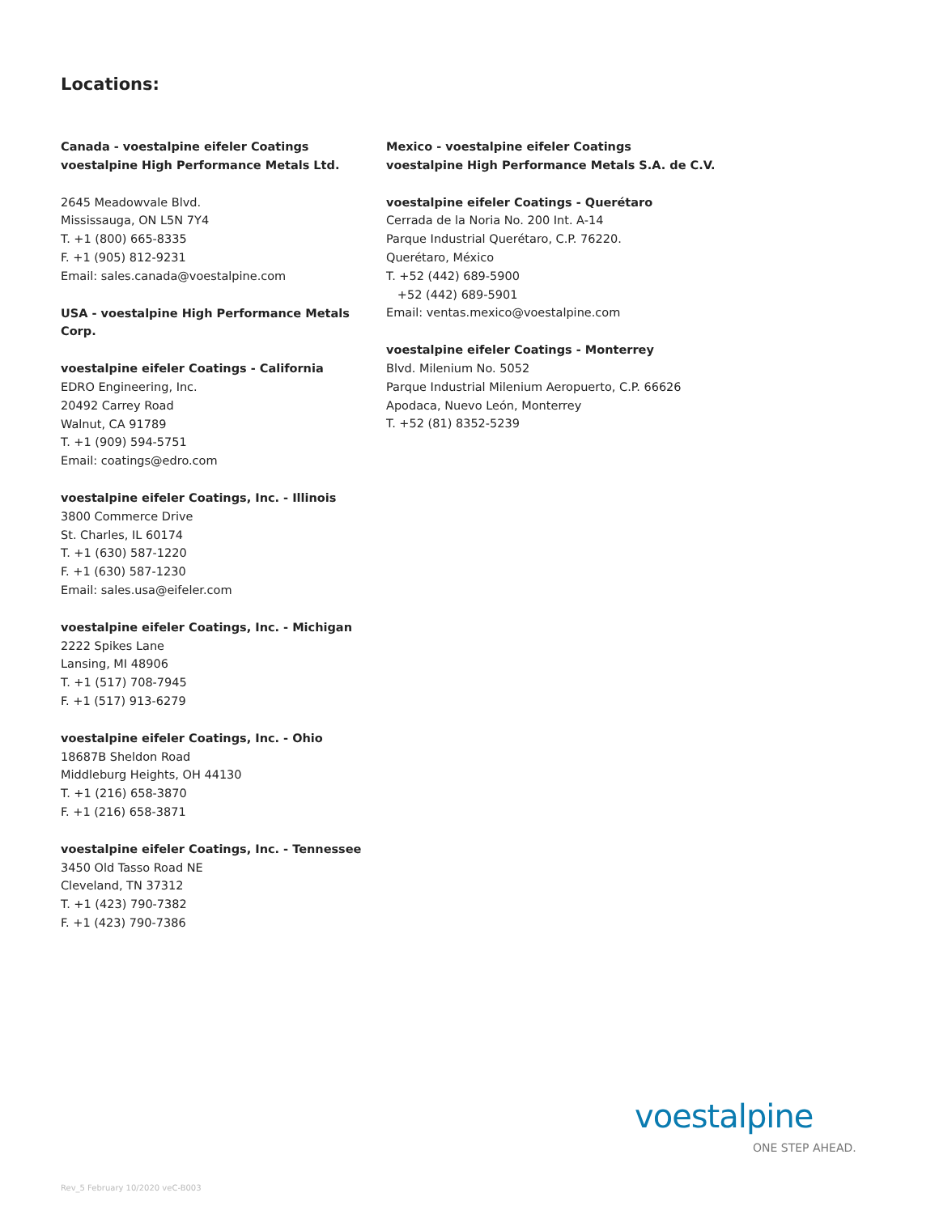Locations:
Canada - voestalpine eifeler Coatings
voestalpine High Performance Metals Ltd.
2645 Meadowvale Blvd.
Mississauga, ON L5N 7Y4
T. +1 (800) 665-8335
F. +1 (905) 812-9231
Email: sales.canada@voestalpine.com
USA - voestalpine High Performance Metals Corp.
voestalpine eifeler Coatings - California
EDRO Engineering, Inc.
20492 Carrey Road
Walnut, CA 91789
T. +1 (909) 594-5751
Email: coatings@edro.com
voestalpine eifeler Coatings, Inc. - Illinois
3800 Commerce Drive
St. Charles, IL 60174
T. +1 (630) 587-1220
F. +1 (630) 587-1230
Email: sales.usa@eifeler.com
voestalpine eifeler Coatings, Inc. - Michigan
2222 Spikes Lane
Lansing, MI 48906
T. +1 (517) 708-7945
F. +1 (517) 913-6279
voestalpine eifeler Coatings, Inc. - Ohio
18687B Sheldon Road
Middleburg Heights, OH 44130
T. +1 (216) 658-3870
F. +1 (216) 658-3871
voestalpine eifeler Coatings, Inc. - Tennessee
3450 Old Tasso Road NE
Cleveland, TN 37312
T. +1 (423) 790-7382
F. +1 (423) 790-7386
Mexico - voestalpine eifeler Coatings
voestalpine High Performance Metals S.A. de C.V.
voestalpine eifeler Coatings - Querétaro
Cerrada de la Noria No. 200 Int. A-14
Parque Industrial Querétaro, C.P. 76220.
Querétaro, México
T. +52 (442) 689-5900
+52 (442) 689-5901
Email: ventas.mexico@voestalpine.com
voestalpine eifeler Coatings - Monterrey
Blvd. Milenium No. 5052
Parque Industrial Milenium Aeropuerto, C.P. 66626
Apodaca, Nuevo León, Monterrey
T. +52 (81) 8352-5239
voestalpine
ONE STEP AHEAD.
Rev_5 February 10/2020 veC-B003